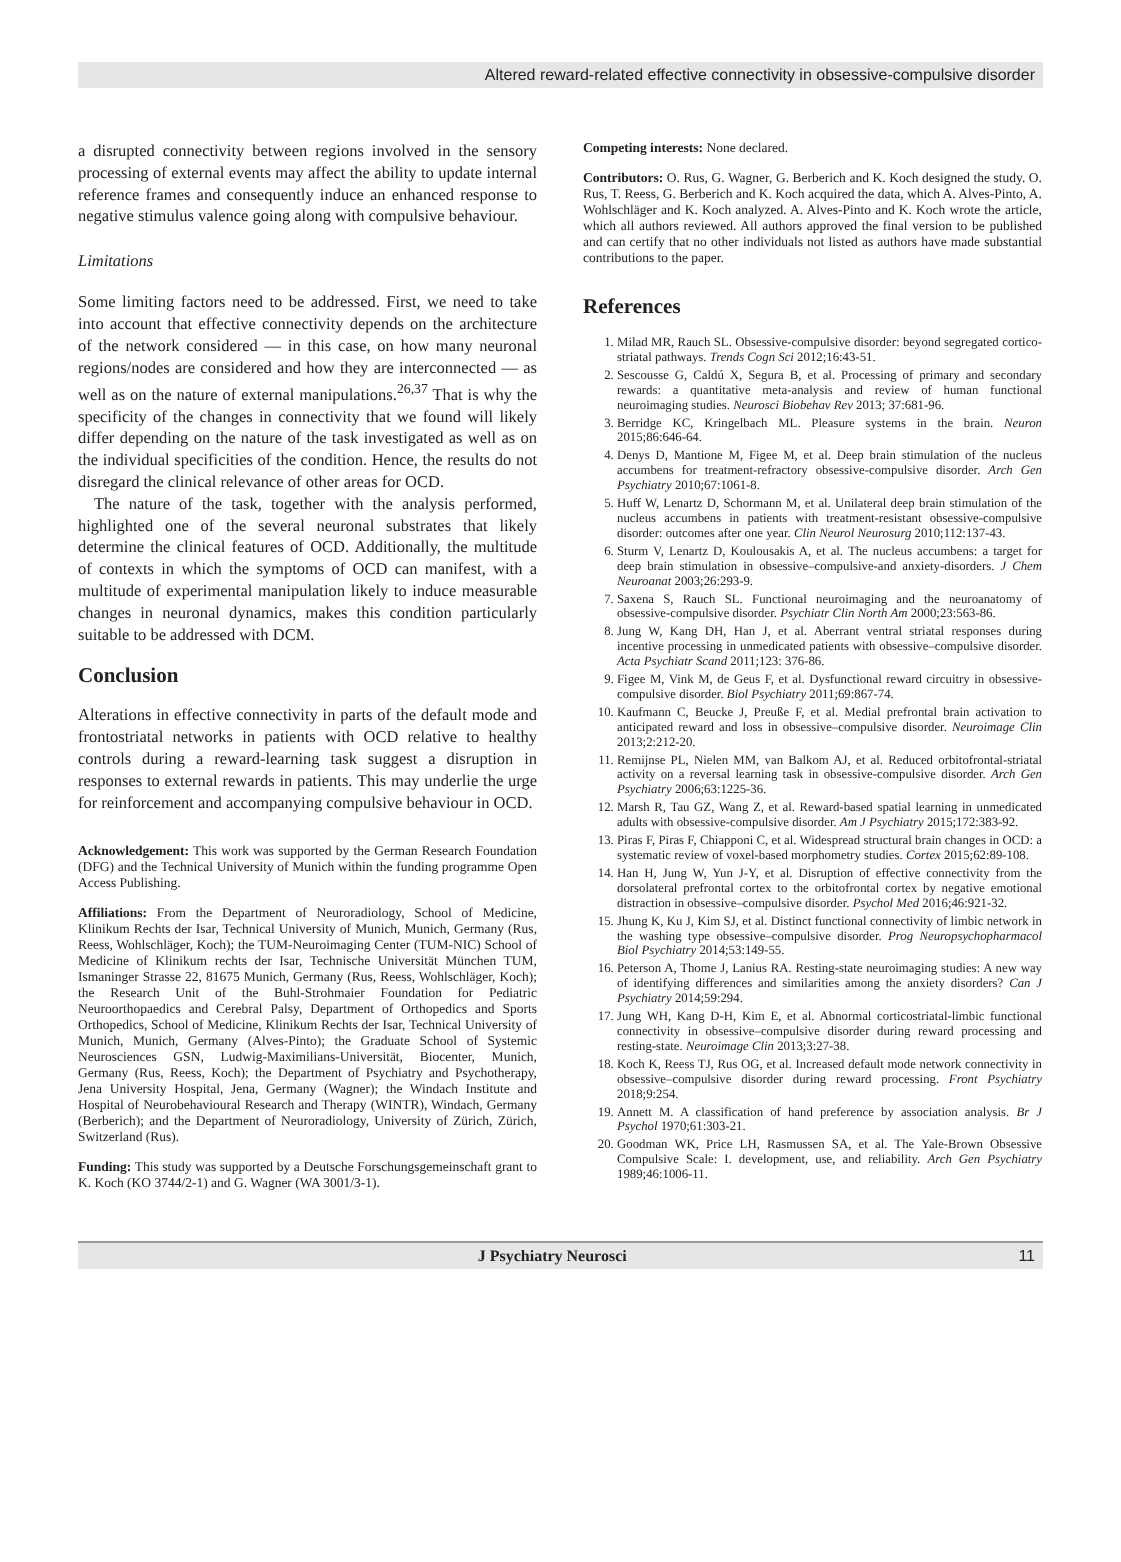Altered reward-related effective connectivity in obsessive-compulsive disorder
a disrupted connectivity between regions involved in the sensory processing of external events may affect the ability to update internal reference frames and consequently induce an enhanced response to negative stimulus valence going along with compulsive behaviour.
Limitations
Some limiting factors need to be addressed. First, we need to take into account that effective connectivity depends on the architecture of the network considered — in this case, on how many neuronal regions/nodes are considered and how they are interconnected — as well as on the nature of external manipulations.<sup>26,37</sup> That is why the specificity of the changes in connectivity that we found will likely differ depending on the nature of the task investigated as well as on the individual specificities of the condition. Hence, the results do not disregard the clinical relevance of other areas for OCD.
The nature of the task, together with the analysis performed, highlighted one of the several neuronal substrates that likely determine the clinical features of OCD. Additionally, the multitude of contexts in which the symptoms of OCD can manifest, with a multitude of experimental manipulation likely to induce measurable changes in neuronal dynamics, makes this condition particularly suitable to be addressed with DCM.
Conclusion
Alterations in effective connectivity in parts of the default mode and frontostriatal networks in patients with OCD relative to healthy controls during a reward-learning task suggest a disruption in responses to external rewards in patients. This may underlie the urge for reinforcement and accompanying compulsive behaviour in OCD.
Acknowledgement: This work was supported by the German Research Foundation (DFG) and the Technical University of Munich within the funding programme Open Access Publishing.
Affiliations: From the Department of Neuroradiology, School of Medicine, Klinikum Rechts der Isar, Technical University of Munich, Munich, Germany (Rus, Reess, Wohlschläger, Koch); the TUM-Neuroimaging Center (TUM-NIC) School of Medicine of Klinikum rechts der Isar, Technische Universität München TUM, Ismaninger Strasse 22, 81675 Munich, Germany (Rus, Reess, Wohlschläger, Koch); the Research Unit of the Buhl-Strohmaier Foundation for Pediatric Neuroorthopaedics and Cerebral Palsy, Department of Orthopedics and Sports Orthopedics, School of Medicine, Klinikum Rechts der Isar, Technical University of Munich, Munich, Germany (Alves-Pinto); the Graduate School of Systemic Neurosciences GSN, Ludwig-Maximilians-Universität, Biocenter, Munich, Germany (Rus, Reess, Koch); the Department of Psychiatry and Psychotherapy, Jena University Hospital, Jena, Germany (Wagner); the Windach Institute and Hospital of Neurobehavioural Research and Therapy (WINTR), Windach, Germany (Berberich); and the Department of Neuroradiology, University of Zürich, Zürich, Switzerland (Rus).
Funding: This study was supported by a Deutsche Forschungsgemeinschaft grant to K. Koch (KO 3744/2-1) and G. Wagner (WA 3001/3-1).
Competing interests: None declared.
Contributors: O. Rus, G. Wagner, G. Berberich and K. Koch designed the study. O. Rus, T. Reess, G. Berberich and K. Koch acquired the data, which A. Alves-Pinto, A. Wohlschläger and K. Koch analyzed. A. Alves-Pinto and K. Koch wrote the article, which all authors reviewed. All authors approved the final version to be published and can certify that no other individuals not listed as authors have made substantial contributions to the paper.
References
1. Milad MR, Rauch SL. Obsessive-compulsive disorder: beyond segregated cortico-striatal pathways. Trends Cogn Sci 2012;16:43-51.
2. Sescousse G, Caldú X, Segura B, et al. Processing of primary and secondary rewards: a quantitative meta-analysis and review of human functional neuroimaging studies. Neurosci Biobehav Rev 2013; 37:681-96.
3. Berridge KC, Kringelbach ML. Pleasure systems in the brain. Neuron 2015;86:646-64.
4. Denys D, Mantione M, Figee M, et al. Deep brain stimulation of the nucleus accumbens for treatment-refractory obsessive-compulsive disorder. Arch Gen Psychiatry 2010;67:1061-8.
5. Huff W, Lenartz D, Schormann M, et al. Unilateral deep brain stimulation of the nucleus accumbens in patients with treatment-resistant obsessive-compulsive disorder: outcomes after one year. Clin Neurol Neurosurg 2010;112:137-43.
6. Sturm V, Lenartz D, Koulousakis A, et al. The nucleus accumbens: a target for deep brain stimulation in obsessive–compulsive-and anxiety-disorders. J Chem Neuroanat 2003;26:293-9.
7. Saxena S, Rauch SL. Functional neuroimaging and the neuroanatomy of obsessive-compulsive disorder. Psychiatr Clin North Am 2000;23:563-86.
8. Jung W, Kang DH, Han J, et al. Aberrant ventral striatal responses during incentive processing in unmedicated patients with obsessive–compulsive disorder. Acta Psychiatr Scand 2011;123: 376-86.
9. Figee M, Vink M, de Geus F, et al. Dysfunctional reward circuitry in obsessive-compulsive disorder. Biol Psychiatry 2011;69:867-74.
10. Kaufmann C, Beucke J, Preuße F, et al. Medial prefrontal brain activation to anticipated reward and loss in obsessive–compulsive disorder. Neuroimage Clin 2013;2:212-20.
11. Remijnse PL, Nielen MM, van Balkom AJ, et al. Reduced orbitofrontal-striatal activity on a reversal learning task in obsessive-compulsive disorder. Arch Gen Psychiatry 2006;63:1225-36.
12. Marsh R, Tau GZ, Wang Z, et al. Reward-based spatial learning in unmedicated adults with obsessive-compulsive disorder. Am J Psychiatry 2015;172:383-92.
13. Piras F, Piras F, Chiapponi C, et al. Widespread structural brain changes in OCD: a systematic review of voxel-based morphometry studies. Cortex 2015;62:89-108.
14. Han H, Jung W, Yun J-Y, et al. Disruption of effective connectivity from the dorsolateral prefrontal cortex to the orbitofrontal cortex by negative emotional distraction in obsessive–compulsive disorder. Psychol Med 2016;46:921-32.
15. Jhung K, Ku J, Kim SJ, et al. Distinct functional connectivity of limbic network in the washing type obsessive–compulsive disorder. Prog Neuropsychopharmacol Biol Psychiatry 2014;53:149-55.
16. Peterson A, Thome J, Lanius RA. Resting-state neuroimaging studies: A new way of identifying differences and similarities among the anxiety disorders? Can J Psychiatry 2014;59:294.
17. Jung WH, Kang D-H, Kim E, et al. Abnormal corticostriatal-limbic functional connectivity in obsessive–compulsive disorder during reward processing and resting-state. Neuroimage Clin 2013;3:27-38.
18. Koch K, Reess TJ, Rus OG, et al. Increased default mode network connectivity in obsessive–compulsive disorder during reward processing. Front Psychiatry 2018;9:254.
19. Annett M. A classification of hand preference by association analysis. Br J Psychol 1970;61:303-21.
20. Goodman WK, Price LH, Rasmussen SA, et al. The Yale-Brown Obsessive Compulsive Scale: I. development, use, and reliability. Arch Gen Psychiatry 1989;46:1006-11.
J Psychiatry Neurosci 11